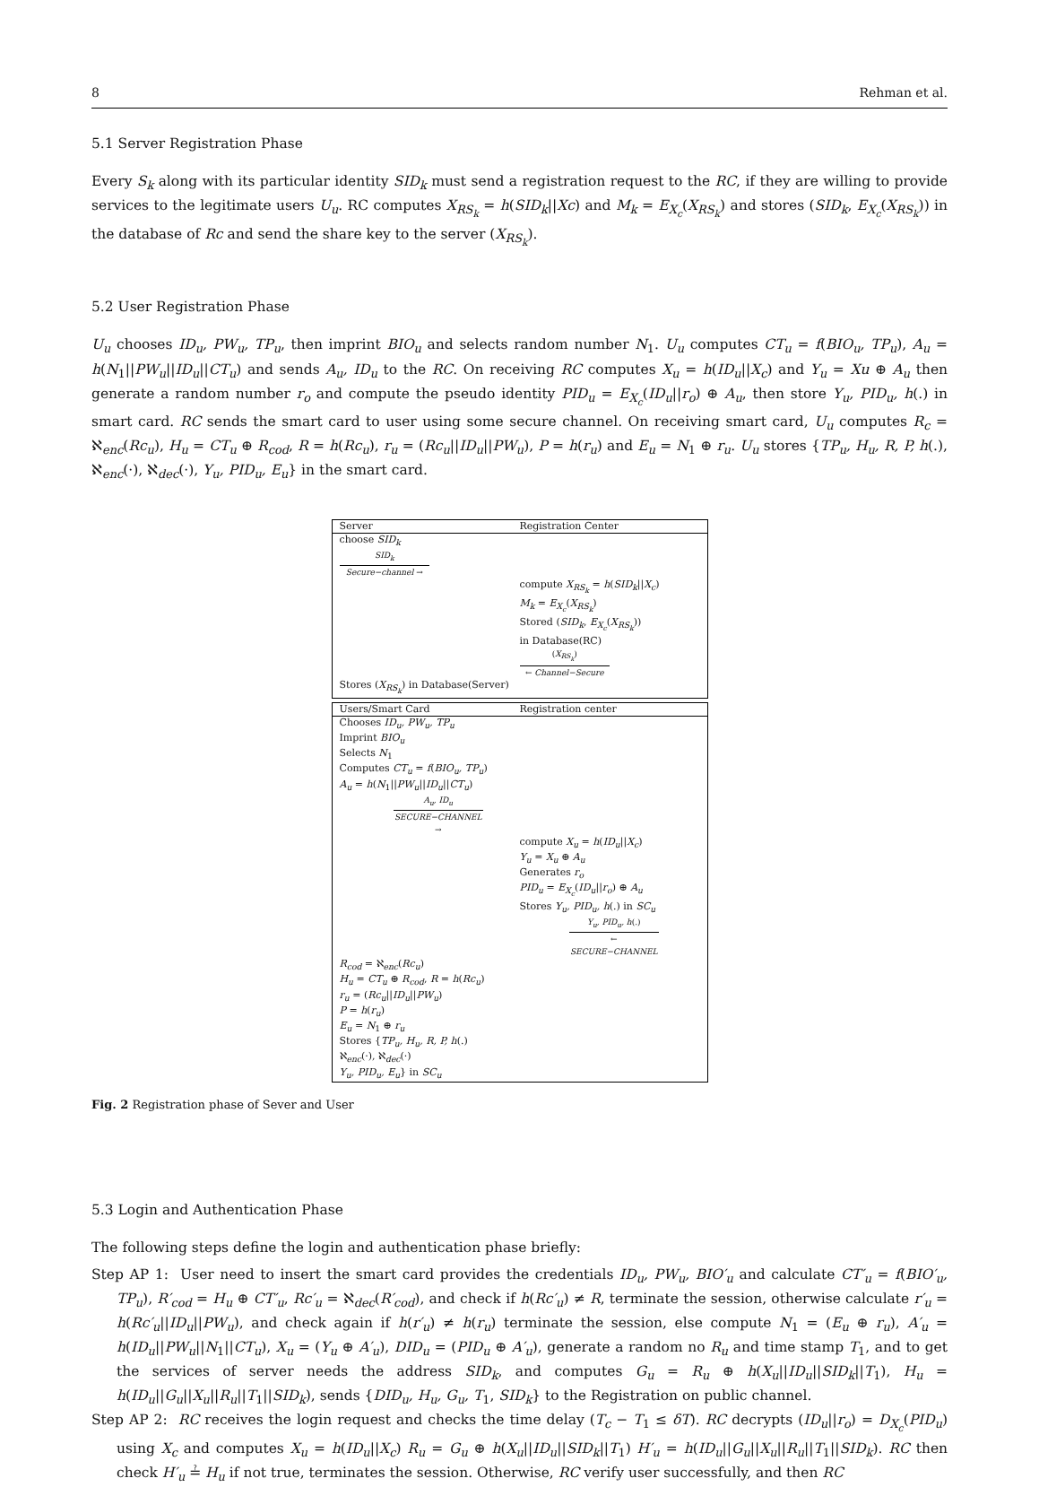8 Rehman et al.
5.1 Server Registration Phase
Every S<sub>k</sub> along with its particular identity SID<sub>k</sub> must send a registration request to the RC, if they are willing to provide services to the legitimate users U<sub>u</sub>. RC computes X<sub>RS<sub>k</sub></sub> = h(SID<sub>k</sub>||Xc) and M<sub>k</sub> = E<sub>X<sub>c</sub></sub>(X<sub>RS<sub>k</sub></sub>) and stores (SID<sub>k</sub>, E<sub>X<sub>c</sub></sub>(X<sub>RS<sub>k</sub></sub>)) in the database of Rc and send the share key to the server (X<sub>RS<sub>k</sub></sub>).
5.2 User Registration Phase
U<sub>u</sub> chooses ID<sub>u</sub>, PW<sub>u</sub>, TP<sub>u</sub>, then imprint BIO<sub>u</sub> and selects random number N<sub>1</sub>. U<sub>u</sub> computes CT<sub>u</sub> = f(BIO<sub>u</sub>, TP<sub>u</sub>), A<sub>u</sub> = h(N<sub>1</sub>||PW<sub>u</sub>||ID<sub>u</sub>||CT<sub>u</sub>) and sends A<sub>u</sub>, ID<sub>u</sub> to the RC. On receiving RC computes X<sub>u</sub> = h(ID<sub>u</sub>||X<sub>c</sub>) and Y<sub>u</sub> = Xu ⊕ A<sub>u</sub> then generate a random number r<sub>o</sub> and compute the pseudo identity PID<sub>u</sub> = E<sub>X<sub>c</sub></sub>(ID<sub>u</sub>||r<sub>o</sub>) ⊕ A<sub>u</sub>, then store Y<sub>u</sub>, PID<sub>u</sub>, h(.) in smart card. RC sends the smart card to user using some secure channel. On receiving smart card, U<sub>u</sub> computes R<sub>c</sub> = ℵ<sub>enc</sub>(Rc<sub>u</sub>), H<sub>u</sub> = CT<sub>u</sub> ⊕ R<sub>cod</sub>, R = h(Rc<sub>u</sub>), r<sub>u</sub> = (Rc<sub>u</sub>||ID<sub>u</sub>||PW<sub>u</sub>), P = h(r<sub>u</sub>) and E<sub>u</sub> = N<sub>1</sub> ⊕ r<sub>u</sub>. U<sub>u</sub> stores {TP<sub>u</sub>, H<sub>u</sub>, R, P, h(.), ℵ<sub>enc</sub>(·), ℵ<sub>dec</sub>(·), Y<sub>u</sub>, PID<sub>u</sub>, E<sub>u</sub>} in the smart card.
Server Registration Center
choose SID<sub>k</sub>
SID<sub>k</sub>
Secure−channel →
compute X<sub>RS<sub>k</sub></sub> = h(SID<sub>k</sub>||X<sub>c</sub>)
M<sub>k</sub> = E<sub>X<sub>c</sub></sub>(X<sub>RS<sub>k</sub></sub>)
Stored (SID<sub>k</sub>, E<sub>X<sub>c</sub></sub>(X<sub>RS<sub>k</sub></sub>))
in Database(RC)
(X<sub>RS<sub>k</sub></sub>)
← Channel−Secure
Stores (X<sub>RS<sub>k</sub></sub>) in Database(Server)
Users/Smart Card Registration center
Chooses ID<sub>u</sub>, PW<sub>u</sub>, TP<sub>u</sub>
Imprint BIO<sub>u</sub>
Selects N<sub>1</sub>
Computes CT<sub>u</sub> = f(BIO<sub>u</sub>, TP<sub>u</sub>)
A<sub>u</sub> = h(N<sub>1</sub>||PW<sub>u</sub>||ID<sub>u</sub>||CT<sub>u</sub>)
A<sub>u</sub>, ID<sub>u</sub>
SECURE−CHANNEL →
compute X<sub>u</sub> = h(ID<sub>u</sub>||X<sub>c</sub>)
Y<sub>u</sub> = X<sub>u</sub> ⊕ A<sub>u</sub>
Generates r<sub>o</sub>
PID<sub>u</sub> = E<sub>X<sub>c</sub></sub>(ID<sub>u</sub>||r<sub>o</sub>) ⊕ A<sub>u</sub>
Stores Y<sub>u</sub>, PID<sub>u</sub>, h(.) in SC<sub>u</sub>
Y<sub>u</sub>, PID<sub>u</sub>, h(.)
← SECURE−CHANNEL
R<sub>cod</sub> = ℵ<sub>enc</sub>(Rc<sub>u</sub>)
H<sub>u</sub> = CT<sub>u</sub> ⊕ R<sub>cod</sub>, R = h(Rc<sub>u</sub>)
r<sub>u</sub> = (Rc<sub>u</sub>||ID<sub>u</sub>||PW<sub>u</sub>)
P = h(r<sub>u</sub>)
E<sub>u</sub> = N<sub>1</sub> ⊕ r<sub>u</sub>
Stores {TP<sub>u</sub>, H<sub>u</sub>, R, P, h(.)
ℵ<sub>enc</sub>(·), ℵ<sub>dec</sub>(·)
Y<sub>u</sub>, PID<sub>u</sub>, E<sub>u</sub>} in SC<sub>u</sub>
Fig. 2 Registration phase of Sever and User
5.3 Login and Authentication Phase
The following steps define the login and authentication phase briefly:
Step AP 1: User need to insert the smart card provides the credentials ID<sub>u</sub>, PW<sub>u</sub>, BIO′<sub>u</sub> and calculate CT′<sub>u</sub> = f(BIO′<sub>u</sub>, TP<sub>u</sub>), R′<sub>cod</sub> = H<sub>u</sub> ⊕ CT′<sub>u</sub>, Rc′<sub>u</sub> = ℵ<sub>dec</sub>(R′<sub>cod</sub>), and check if h(Rc′<sub>u</sub>) ≠ R, terminate the session, otherwise calculate r′<sub>u</sub> = h(Rc′<sub>u</sub>||ID<sub>u</sub>||PW<sub>u</sub>), and check again if h(r′<sub>u</sub>) ≠ h(r<sub>u</sub>) terminate the session, else compute N<sub>1</sub> = (E<sub>u</sub> ⊕ r<sub>u</sub>), A′<sub>u</sub> = h(ID<sub>u</sub>||PW<sub>u</sub>||N<sub>1</sub>||CT<sub>u</sub>), X<sub>u</sub> = (Y<sub>u</sub> ⊕ A′<sub>u</sub>), DID<sub>u</sub> = (PID<sub>u</sub> ⊕ A′<sub>u</sub>), generate a random no R<sub>u</sub> and time stamp T<sub>1</sub>, and to get the services of server needs the address SID<sub>k</sub>, and computes G<sub>u</sub> = R<sub>u</sub> ⊕ h(X<sub>u</sub>||ID<sub>u</sub>||SID<sub>k</sub>||T<sub>1</sub>), H<sub>u</sub> = h(ID<sub>u</sub>||G<sub>u</sub>||X<sub>u</sub>||R<sub>u</sub>||T<sub>1</sub>||SID<sub>k</sub>), sends {DID<sub>u</sub>, H<sub>u</sub>, G<sub>u</sub>, T<sub>1</sub>, SID<sub>k</sub>} to the Registration on public channel.
Step AP 2: RC receives the login request and checks the time delay (T<sub>c</sub> − T<sub>1</sub> ≤ δT). RC decrypts (ID<sub>u</sub>||r<sub>o</sub>) = D<sub>X<sub>c</sub></sub>(PID<sub>u</sub>) using X<sub>c</sub> and computes X<sub>u</sub> = h(ID<sub>u</sub>||X<sub>c</sub>) R<sub>u</sub> = G<sub>u</sub> ⊕ h(X<sub>u</sub>||ID<sub>u</sub>||SID<sub>k</sub>||T<sub>1</sub>) H′<sub>u</sub> = h(ID<sub>u</sub>||G<sub>u</sub>||X<sub>u</sub>||R<sub>u</sub>||T<sub>1</sub>||SID<sub>k</sub>). RC then check H′<sub>u</sub> ≟ H<sub>u</sub> if not true, terminates the session. Otherwise, RC verify user successfully, and then RC